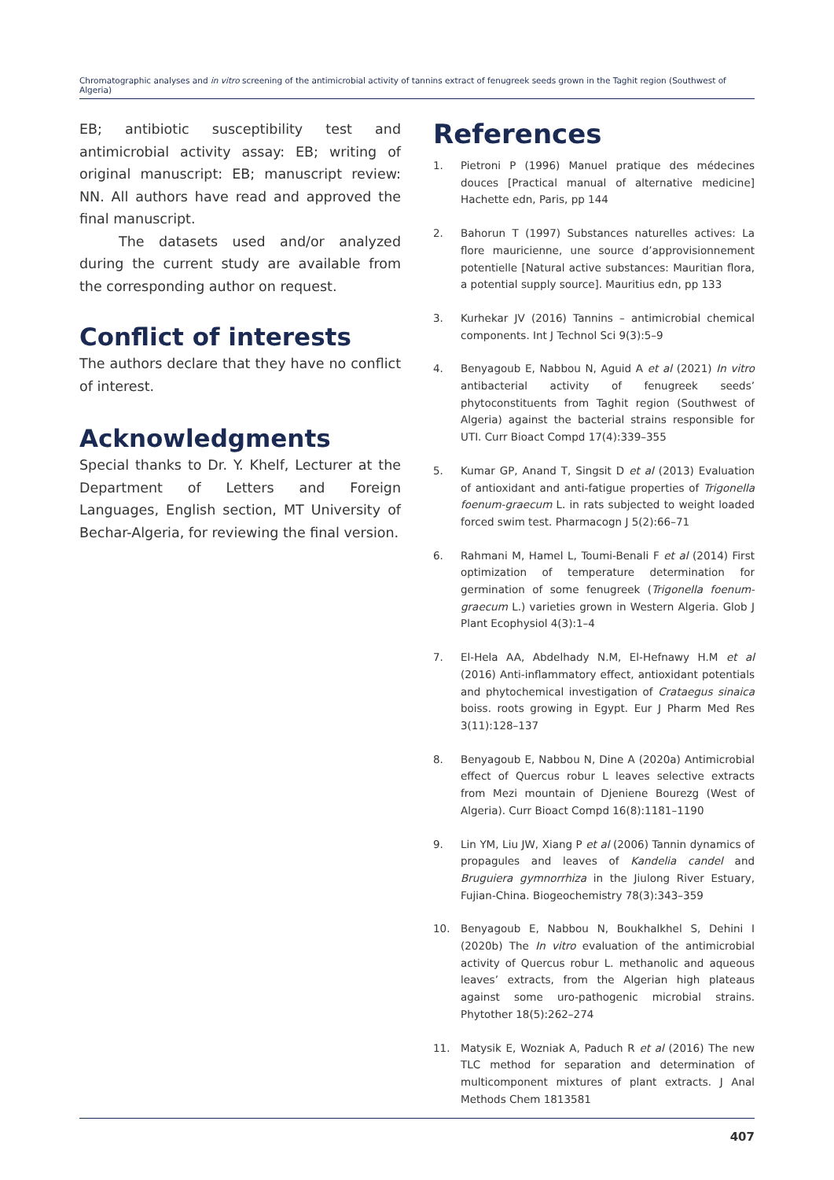Chromatographic analyses and in vitro screening of the antimicrobial activity of tannins extract of fenugreek seeds grown in the Taghit region (Southwest of Algeria)
EB; antibiotic susceptibility test and antimicrobial activity assay: EB; writing of original manuscript: EB; manuscript review: NN. All authors have read and approved the final manuscript.
The datasets used and/or analyzed during the current study are available from the corresponding author on request.
Conflict of interests
The authors declare that they have no conflict of interest.
Acknowledgments
Special thanks to Dr. Y. Khelf, Lecturer at the Department of Letters and Foreign Languages, English section, MT University of Bechar-Algeria, for reviewing the final version.
References
1. Pietroni P (1996) Manuel pratique des médecines douces [Practical manual of alternative medicine] Hachette edn, Paris, pp 144
2. Bahorun T (1997) Substances naturelles actives: La flore mauricienne, une source d’approvisionnement potentielle [Natural active substances: Mauritian flora, a potential supply source]. Mauritius edn, pp 133
3. Kurhekar JV (2016) Tannins – antimicrobial chemical components. Int J Technol Sci 9(3):5–9
4. Benyagoub E, Nabbou N, Aguid A et al (2021) In vitro antibacterial activity of fenugreek seeds’ phytoconstituents from Taghit region (Southwest of Algeria) against the bacterial strains responsible for UTI. Curr Bioact Compd 17(4):339–355
5. Kumar GP, Anand T, Singsit D et al (2013) Evaluation of antioxidant and anti-fatigue properties of Trigonella foenum-graecum L. in rats subjected to weight loaded forced swim test. Pharmacogn J 5(2):66–71
6. Rahmani M, Hamel L, Toumi-Benali F et al (2014) First optimization of temperature determination for germination of some fenugreek (Trigonella foenum-graecum L.) varieties grown in Western Algeria. Glob J Plant Ecophysiol 4(3):1–4
7. El-Hela AA, Abdelhady N.M, El-Hefnawy H.M et al (2016) Anti-inflammatory effect, antioxidant potentials and phytochemical investigation of Crataegus sinaica boiss. roots growing in Egypt. Eur J Pharm Med Res 3(11):128–137
8. Benyagoub E, Nabbou N, Dine A (2020a) Antimicrobial effect of Quercus robur L leaves selective extracts from Mezi mountain of Djeniene Bourezg (West of Algeria). Curr Bioact Compd 16(8):1181–1190
9. Lin YM, Liu JW, Xiang P et al (2006) Tannin dynamics of propagules and leaves of Kandelia candel and Bruguiera gymnorrhiza in the Jiulong River Estuary, Fujian-China. Biogeochemistry 78(3):343–359
10. Benyagoub E, Nabbou N, Boukhalkhel S, Dehini I (2020b) The In vitro evaluation of the antimicrobial activity of Quercus robur L. methanolic and aqueous leaves’ extracts, from the Algerian high plateaus against some uro-pathogenic microbial strains. Phytother 18(5):262–274
11. Matysik E, Wozniak A, Paduch R et al (2016) The new TLC method for separation and determination of multicomponent mixtures of plant extracts. J Anal Methods Chem 1813581
407